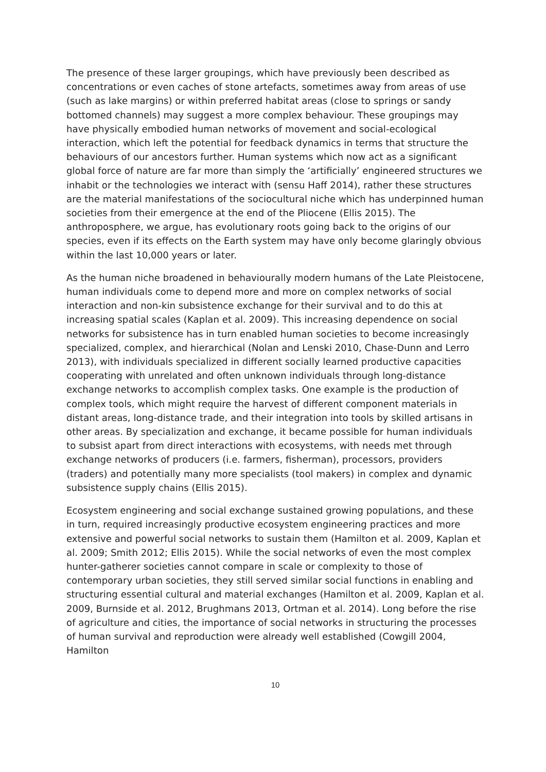The presence of these larger groupings, which have previously been described as concentrations or even caches of stone artefacts, sometimes away from areas of use (such as lake margins) or within preferred habitat areas (close to springs or sandy bottomed channels) may suggest a more complex behaviour. These groupings may have physically embodied human networks of movement and social-ecological interaction, which left the potential for feedback dynamics in terms that structure the behaviours of our ancestors further. Human systems which now act as a significant global force of nature are far more than simply the ‘artificially’ engineered structures we inhabit or the technologies we interact with (sensu Haff 2014), rather these structures are the material manifestations of the sociocultural niche which has underpinned human societies from their emergence at the end of the Pliocene (Ellis 2015). The anthroposphere, we argue, has evolutionary roots going back to the origins of our species, even if its effects on the Earth system may have only become glaringly obvious within the last 10,000 years or later.
As the human niche broadened in behaviourally modern humans of the Late Pleistocene, human individuals come to depend more and more on complex networks of social interaction and non-kin subsistence exchange for their survival and to do this at increasing spatial scales (Kaplan et al. 2009). This increasing dependence on social networks for subsistence has in turn enabled human societies to become increasingly specialized, complex, and hierarchical (Nolan and Lenski 2010, Chase-Dunn and Lerro 2013), with individuals specialized in different socially learned productive capacities cooperating with unrelated and often unknown individuals through long-distance exchange networks to accomplish complex tasks. One example is the production of complex tools, which might require the harvest of different component materials in distant areas, long-distance trade, and their integration into tools by skilled artisans in other areas. By specialization and exchange, it became possible for human individuals to subsist apart from direct interactions with ecosystems, with needs met through exchange networks of producers (i.e. farmers, fisherman), processors, providers (traders) and potentially many more specialists (tool makers) in complex and dynamic subsistence supply chains (Ellis 2015).
Ecosystem engineering and social exchange sustained growing populations, and these in turn, required increasingly productive ecosystem engineering practices and more extensive and powerful social networks to sustain them (Hamilton et al. 2009, Kaplan et al. 2009; Smith 2012; Ellis 2015). While the social networks of even the most complex hunter-gatherer societies cannot compare in scale or complexity to those of contemporary urban societies, they still served similar social functions in enabling and structuring essential cultural and material exchanges (Hamilton et al. 2009, Kaplan et al. 2009, Burnside et al. 2012, Brughmans 2013, Ortman et al. 2014). Long before the rise of agriculture and cities, the importance of social networks in structuring the processes of human survival and reproduction were already well established (Cowgill 2004, Hamilton
10